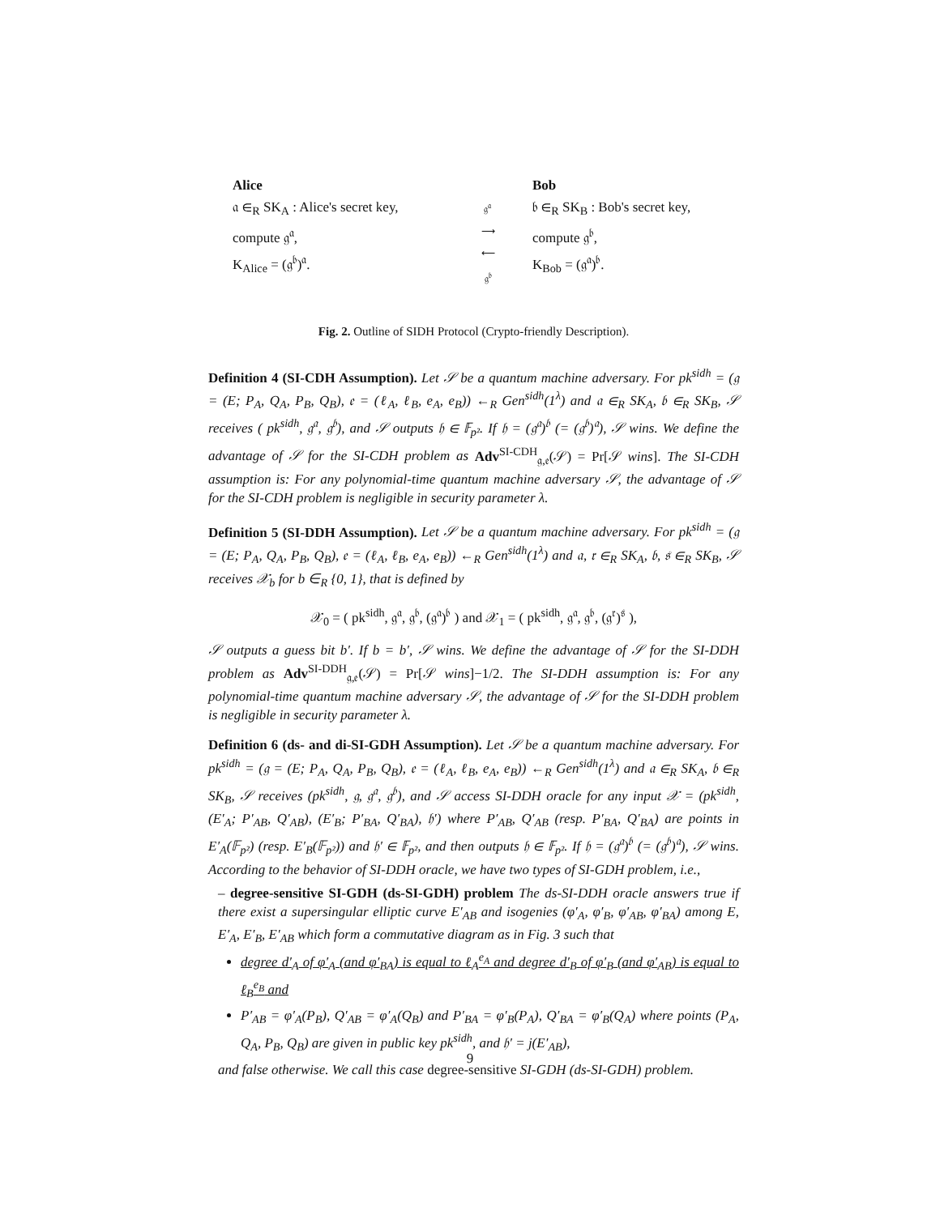Alice
𝔞 ∈<sub>R</sub> SK<sub>A</sub> : Alice's secret key,
compute 𝔤<sup>𝔞</sup>,
K<sub>Alice</sub> = (𝔤<sup>𝔟</sup>)<sup>𝔞</sup>.
𝔤<sup>𝔞</sup>
⟶
⟵
𝔤<sup>𝔟</sup>
Bob
𝔟 ∈<sub>R</sub> SK<sub>B</sub> : Bob's secret key,
compute 𝔤<sup>𝔟</sup>,
K<sub>Bob</sub> = (𝔤<sup>𝔞</sup>)<sup>𝔟</sup>.
Fig. 2. Outline of SIDH Protocol (Crypto-friendly Description).
Definition 4 (SI-CDH Assumption). Let 𝒮 be a quantum machine adversary. For pk<sup>sidh</sup> = (𝔤 = (E; P<sub>A</sub>, Q<sub>A</sub>, P<sub>B</sub>, Q<sub>B</sub>), 𝔢 = (ℓ<sub>A</sub>, ℓ<sub>B</sub>, e<sub>A</sub>, e<sub>B</sub>)) ←<sub>R</sub> Gen<sup>sidh</sup>(1<sup>λ</sup>) and 𝔞 ∈<sub>R</sub> SK<sub>A</sub>, 𝔟 ∈<sub>R</sub> SK<sub>B</sub>, 𝒮 receives ( pk<sup>sidh</sup>, 𝔤<sup>𝔞</sup>, 𝔤<sup>𝔟</sup>), and 𝒮 outputs 𝔥 ∈ 𝔽<sub>p²</sub>. If 𝔥 = (𝔤<sup>𝔞</sup>)<sup>𝔟</sup> (= (𝔤<sup>𝔟</sup>)<sup>𝔞</sup>), 𝒮 wins. We define the advantage of 𝒮 for the SI-CDH problem as Adv<sup>SI-CDH</sup><sub>𝔤,𝔢</sub>(𝒮) = Pr[𝒮 wins]. The SI-CDH assumption is: For any polynomial-time quantum machine adversary 𝒮, the advantage of 𝒮 for the SI-CDH problem is negligible in security parameter λ.
Definition 5 (SI-DDH Assumption). Let 𝒮 be a quantum machine adversary. For pk<sup>sidh</sup> = (𝔤 = (E; P<sub>A</sub>, Q<sub>A</sub>, P<sub>B</sub>, Q<sub>B</sub>), 𝔢 = (ℓ<sub>A</sub>, ℓ<sub>B</sub>, e<sub>A</sub>, e<sub>B</sub>)) ←<sub>R</sub> Gen<sup>sidh</sup>(1<sup>λ</sup>) and 𝔞, 𝔯 ∈<sub>R</sub> SK<sub>A</sub>, 𝔟, 𝔰 ∈<sub>R</sub> SK<sub>B</sub>, 𝒮 receives 𝒳<sub>b</sub> for b ∈<sub>R</sub> {0, 1}, that is defined by
𝒳<sub>0</sub> = ( pk<sup>sidh</sup>, 𝔤<sup>𝔞</sup>, 𝔤<sup>𝔟</sup>, (𝔤<sup>𝔞</sup>)<sup>𝔟</sup> ) and 𝒳<sub>1</sub> = ( pk<sup>sidh</sup>, 𝔤<sup>𝔞</sup>, 𝔤<sup>𝔟</sup>, (𝔤<sup>𝔯</sup>)<sup>𝔰</sup> ),
𝒮 outputs a guess bit b′. If b = b′, 𝒮 wins. We define the advantage of 𝒮 for the SI-DDH problem as Adv<sup>SI-DDH</sup><sub>𝔤,𝔢</sub>(𝒮) = Pr[𝒮 wins]−1/2. The SI-DDH assumption is: For any polynomial-time quantum machine adversary 𝒮, the advantage of 𝒮 for the SI-DDH problem is negligible in security parameter λ.
Definition 6 (ds- and di-SI-GDH Assumption). Let 𝒮 be a quantum machine adversary. For pk<sup>sidh</sup> = (𝔤 = (E; P<sub>A</sub>, Q<sub>A</sub>, P<sub>B</sub>, Q<sub>B</sub>), 𝔢 = (ℓ<sub>A</sub>, ℓ<sub>B</sub>, e<sub>A</sub>, e<sub>B</sub>)) ←<sub>R</sub> Gen<sup>sidh</sup>(1<sup>λ</sup>) and 𝔞 ∈<sub>R</sub> SK<sub>A</sub>, 𝔟 ∈<sub>R</sub> SK<sub>B</sub>, 𝒮 receives (pk<sup>sidh</sup>, 𝔤, 𝔤<sup>𝔞</sup>, 𝔤<sup>𝔟</sup>), and 𝒮 access SI-DDH oracle for any input 𝒳 = (pk<sup>sidh</sup>, (E′<sub>A</sub>; P′<sub>AB</sub>, Q′<sub>AB</sub>), (E′<sub>B</sub>; P′<sub>BA</sub>, Q′<sub>BA</sub>), 𝔥′) where P′<sub>AB</sub>, Q′<sub>AB</sub> (resp. P′<sub>BA</sub>, Q′<sub>BA</sub>) are points in E′<sub>A</sub>(𝔽<sub>p²</sub>) (resp. E′<sub>B</sub>(𝔽<sub>p²</sub>)) and 𝔥′ ∈ 𝔽<sub>p²</sub>, and then outputs 𝔥 ∈ 𝔽<sub>p²</sub>. If 𝔥 = (𝔤<sup>𝔞</sup>)<sup>𝔟</sup> (= (𝔤<sup>𝔟</sup>)<sup>𝔞</sup>), 𝒮 wins. According to the behavior of SI-DDH oracle, we have two types of SI-GDH problem, i.e.,
– degree-sensitive SI-GDH (ds-SI-GDH) problem The ds-SI-DDH oracle answers true if there exist a supersingular elliptic curve E′<sub>AB</sub> and isogenies (φ′<sub>A</sub>, φ′<sub>B</sub>, φ′<sub>AB</sub>, φ′<sub>BA</sub>) among E, E′<sub>A</sub>, E′<sub>B</sub>, E′<sub>AB</sub> which form a commutative diagram as in Fig. 3 such that
degree d′<sub>A</sub> of φ′<sub>A</sub> (and φ′<sub>BA</sub>) is equal to ℓ<sub>A</sub><sup>e<sub>A</sub></sup> and degree d′<sub>B</sub> of φ′<sub>B</sub> (and φ′<sub>AB</sub>) is equal to ℓ<sub>B</sub><sup>e<sub>B</sub></sup> and
P′<sub>AB</sub> = φ′<sub>A</sub>(P<sub>B</sub>), Q′<sub>AB</sub> = φ′<sub>A</sub>(Q<sub>B</sub>) and P′<sub>BA</sub> = φ′<sub>B</sub>(P<sub>A</sub>), Q′<sub>BA</sub> = φ′<sub>B</sub>(Q<sub>A</sub>) where points (P<sub>A</sub>, Q<sub>A</sub>, P<sub>B</sub>, Q<sub>B</sub>) are given in public key pk<sup>sidh</sup>, and 𝔥′ = j(E′<sub>AB</sub>),
and false otherwise. We call this case degree-sensitive SI-GDH (ds-SI-GDH) problem.
9